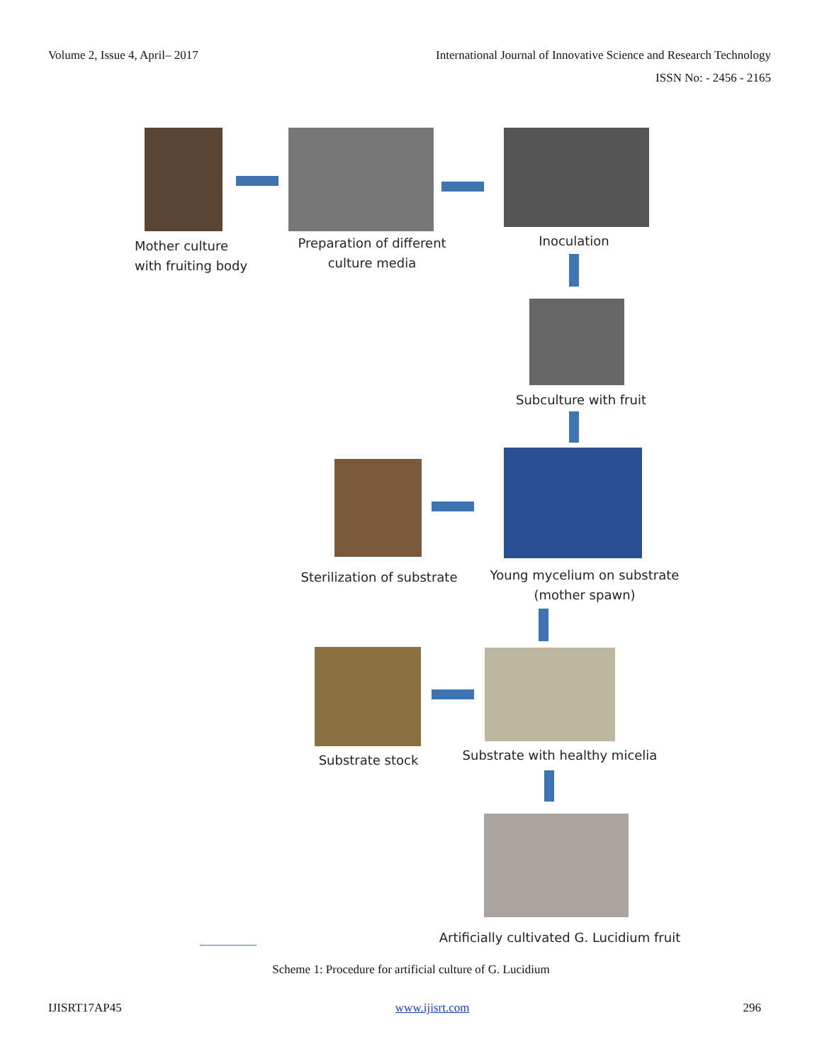Volume 2, Issue 4, April– 2017 International Journal of Innovative Science and Research Technology
ISSN No: - 2456 - 2165
Mother culture
with fruiting body
Preparation of different
culture media
Inoculation
Subculture with fruit
Sterilization of substrate
Young mycelium on substrate
(mother spawn)
Substrate stock
Substrate with healthy micelia
Artificially cultivated G. Lucidium fruit
Scheme 1: Procedure for artificial culture of G. Lucidium
IJISRT17AP45 www.ijisrt.com 296